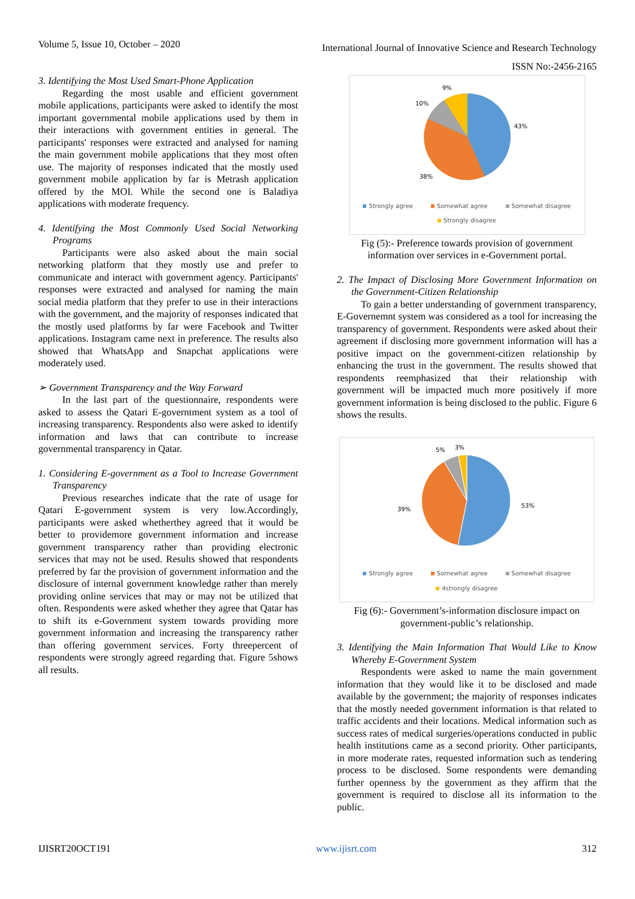Volume 5, Issue 10, October – 2020 International Journal of Innovative Science and Research Technology
ISSN No:-2456-2165
3. Identifying the Most Used Smart-Phone Application
Regarding the most usable and efficient government mobile applications, participants were asked to identify the most important governmental mobile applications used by them in their interactions with government entities in general. The participants' responses were extracted and analysed for naming the main government mobile applications that they most often use. The majority of responses indicated that the mostly used government mobile application by far is Metrash application offered by the MOI. While the second one is Baladiya applications with moderate frequency.
4. Identifying the Most Commonly Used Social Networking Programs
Participants were also asked about the main social networking platform that they mostly use and prefer to communicate and interact with government agency. Participants' responses were extracted and analysed for naming the main social media platform that they prefer to use in their interactions with the government, and the majority of responses indicated that the mostly used platforms by far were Facebook and Twitter applications. Instagram came next in preference. The results also showed that WhatsApp and Snapchat applications were moderately used.
➢ Government Transparency and the Way Forward
In the last part of the questionnaire, respondents were asked to assess the Qatari E-governtment system as a tool of increasing transparency. Respondents also were asked to identify information and laws that can contribute to increase governmental transparency in Qatar.
1. Considering E-government as a Tool to Increase Government Transparency
Previous researches indicate that the rate of usage for Qatari E-government system is very low.Accordingly, participants were asked whetherthey agreed that it would be better to providemore government information and increase government transparency rather than providing electronic services that may not be used. Results showed that respondents preferred by far the provision of government information and the disclosure of internal government knowledge rather than merely providing online services that may or may not be utilized that often. Respondents were asked whether they agree that Qatar has to shift its e-Government system towards providing more government information and increasing the transparency rather than offering government services. Forty threepercent of respondents were strongly agreed regarding that. Figure 5shows all results.
9%
10%
43%
38%
Strongly agree Somewhat agree Somewhat disagree Strongly disagree
Fig (5):- Preference towards provision of government information over services in e-Government portal.
2. The Impact of Disclosing More Government Information on the Government-Citizen Relationship
To gain a better understanding of government transparency, E-Governemnt system was considered as a tool for increasing the transparency of government. Respondents were asked about their agreement if disclosing more government information will has a positive impact on the government-citizen relationship by enhancing the trust in the government. The results showed that respondents reemphasized that their relationship with government will be impacted much more positively if more government information is being disclosed to the public. Figure 6 shows the results.
5%
3%
53%
39%
Strongly agree Somewhat agree Somewhat disagree 4strongly disagree
Fig (6):- Government’s-information disclosure impact on government-public’s relationship.
3. Identifying the Main Information That Would Like to Know Whereby E-Government System
Respondents were asked to name the main government information that they would like it to be disclosed and made available by the government; the majority of responses indicates that the mostly needed government information is that related to traffic accidents and their locations. Medical information such as success rates of medical surgeries/operations conducted in public health institutions came as a second priority. Other participants, in more moderate rates, requested information such as tendering process to be disclosed. Some respondents were demanding further openness by the government as they affirm that the government is required to disclose all its information to the public.
IJISRT20OCT191 www.ijisrt.com 312